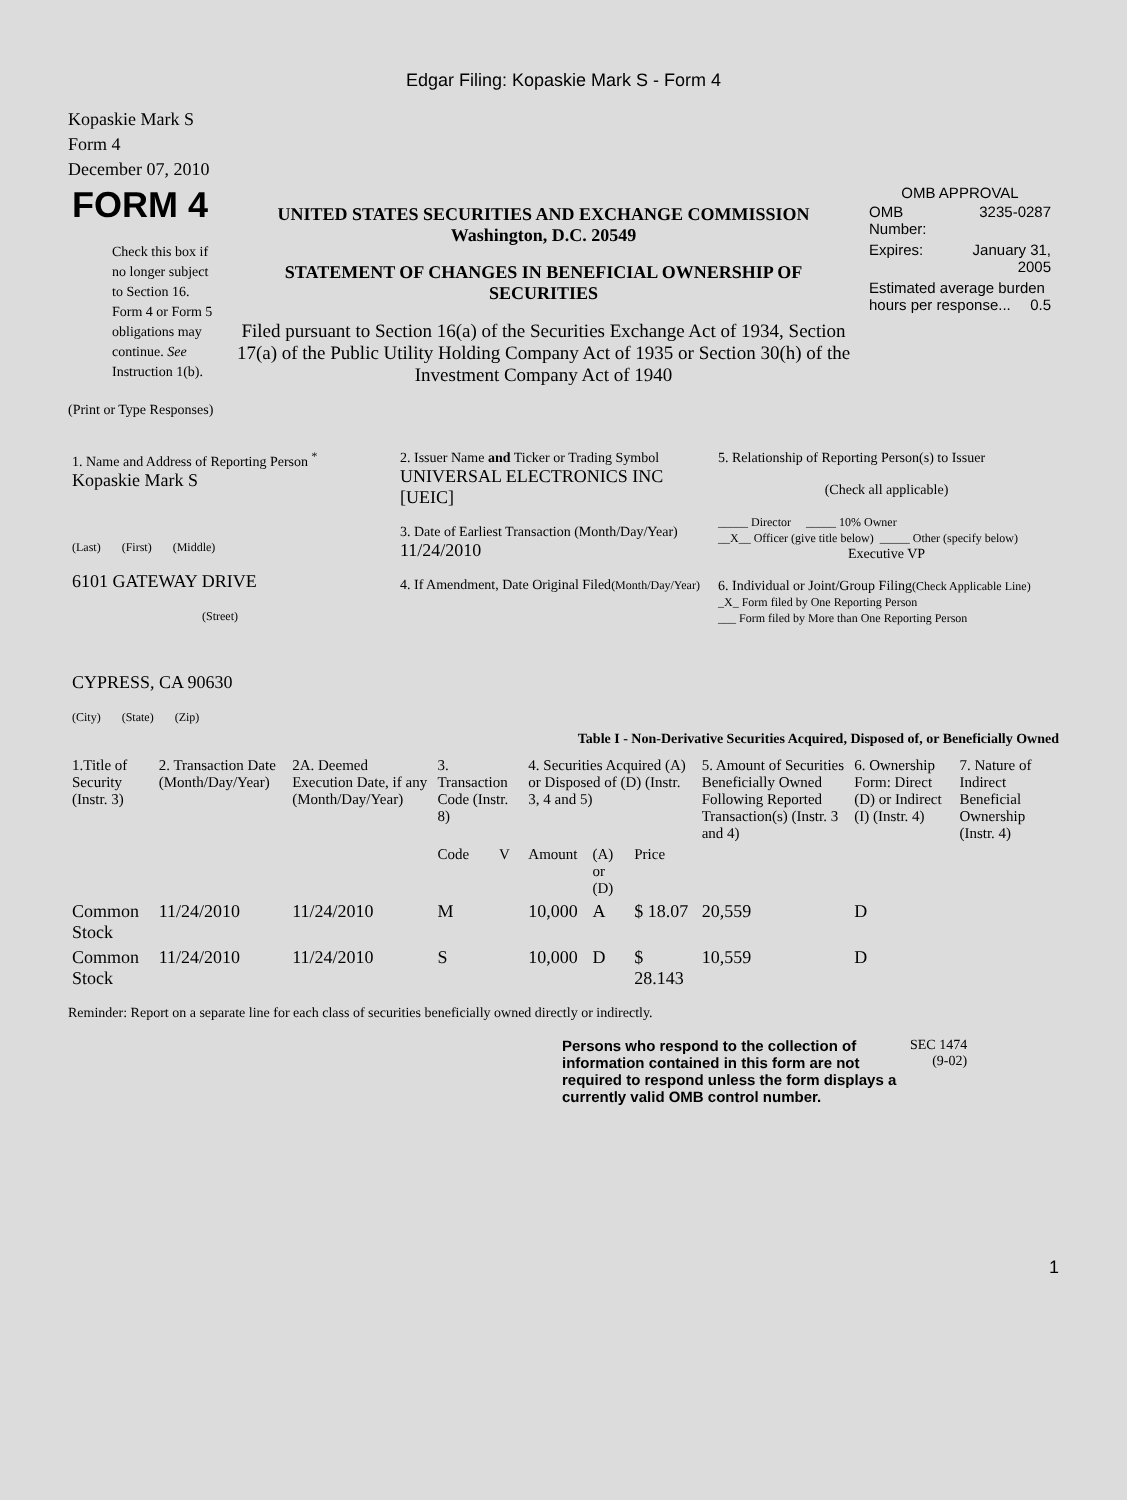Edgar Filing: Kopaskie Mark S - Form 4
Kopaskie Mark S
Form 4
December 07, 2010
| FORM 4 Check this box if no longer subject to Section 16. Form 4 or Form 5 obligations may continue. See Instruction 1(b). | UNITED STATES SECURITIES AND EXCHANGE COMMISSION Washington, D.C. 20549 STATEMENT OF CHANGES IN BENEFICIAL OWNERSHIP OF SECURITIES Filed pursuant to Section 16(a) of the Securities Exchange Act of 1934, Section 17(a) of the Public Utility Holding Company Act of 1935 or Section 30(h) of the Investment Company Act of 1940 | OMB APPROVAL / OMB Number: / 3235-0287 / / Expires: / January 31, 2005 / / Estimated average burden hours per response... 0.5 / / |
(Print or Type Responses)
| 1. Name and Address of Reporting Person <sup>*</sup> Kopaskie Mark S (Last) (First) (Middle) 6101 GATEWAY DRIVE (Street) CYPRESS, CA 90630 (City) (State) (Zip) | 2. Issuer Name and Ticker or Trading Symbol UNIVERSAL ELECTRONICS INC [UEIC] 3. Date of Earliest Transaction (Month/Day/Year) 11/24/2010 4. If Amendment, Date Original Filed (Month/Day/Year) | 5. Relationship of Reporting Person(s) to Issuer (Check all applicable) _____ Director _____ 10% Owner __X__ Officer (give title below) _____ Other (specify below) Executive VP 6. Individual or Joint/Group Filing (Check Applicable Line) _X_ Form filed by One Reporting Person ___ Form filed by More than One Reporting Person |
Table I - Non-Derivative Securities Acquired, Disposed of, or Beneficially Owned
| 1.Title of Security (Instr. 3) | 2. Transaction Date (Month/Day/Year) | 2A. Deemed Execution Date, if any (Month/Day/Year) | 3. Transaction Code (Instr. 8) | | 4. Securities Acquired (A) or Disposed of (D) (Instr. 3, 4 and 5) | | | 5. Amount of Securities Beneficially Owned Following Reported Transaction(s) (Instr. 3 and 4) | 6. Ownership Form: Direct (D) or Indirect (I) (Instr. 4) | 7. Nature of Indirect Beneficial Ownership (Instr. 4) |
| --- | --- | --- | --- | --- | --- | --- | --- | --- | --- | --- |
| | | | Code | V | Amount | (A) or (D) | Price | | | |
| Common Stock | 11/24/2010 | 11/24/2010 | M | | 10,000 | A | $ 18.07 | 20,559 | D | |
| Common Stock | 11/24/2010 | 11/24/2010 | S | | 10,000 | D | $ 28.143 | 10,559 | D | |
Reminder: Report on a separate line for each class of securities beneficially owned directly or indirectly.
| Persons who respond to the collection of information contained in this form are not required to respond unless the form displays a currently valid OMB control number. | SEC 1474 (9-02) |
1